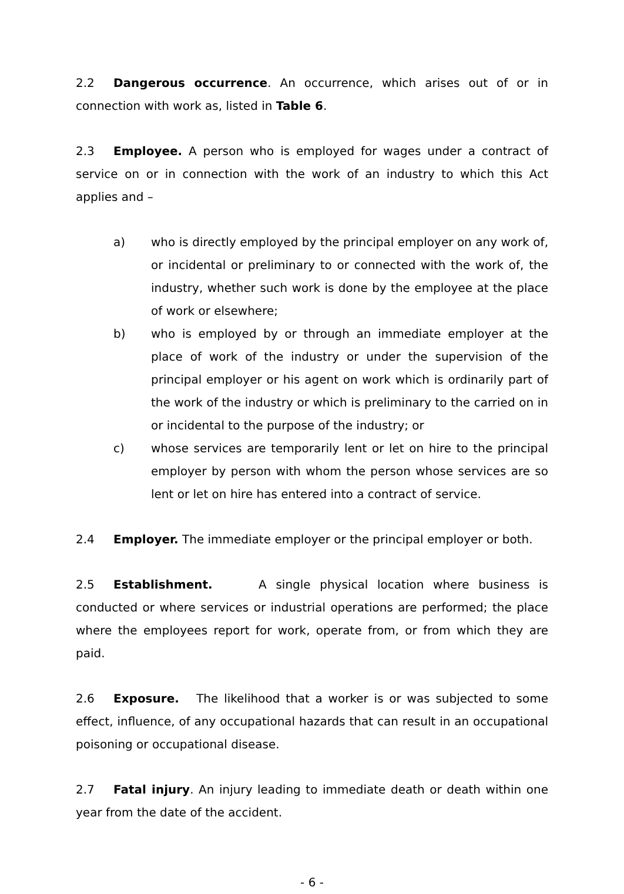2.2 Dangerous occurrence. An occurrence, which arises out of or in connection with work as, listed in Table 6.
2.3 Employee. A person who is employed for wages under a contract of service on or in connection with the work of an industry to which this Act applies and –
a) who is directly employed by the principal employer on any work of, or incidental or preliminary to or connected with the work of, the industry, whether such work is done by the employee at the place of work or elsewhere;
b) who is employed by or through an immediate employer at the place of work of the industry or under the supervision of the principal employer or his agent on work which is ordinarily part of the work of the industry or which is preliminary to the carried on in or incidental to the purpose of the industry; or
c) whose services are temporarily lent or let on hire to the principal employer by person with whom the person whose services are so lent or let on hire has entered into a contract of service.
2.4 Employer. The immediate employer or the principal employer or both.
2.5 Establishment. A single physical location where business is conducted or where services or industrial operations are performed; the place where the employees report for work, operate from, or from which they are paid.
2.6 Exposure. The likelihood that a worker is or was subjected to some effect, influence, of any occupational hazards that can result in an occupational poisoning or occupational disease.
2.7 Fatal injury. An injury leading to immediate death or death within one year from the date of the accident.
- 6 -